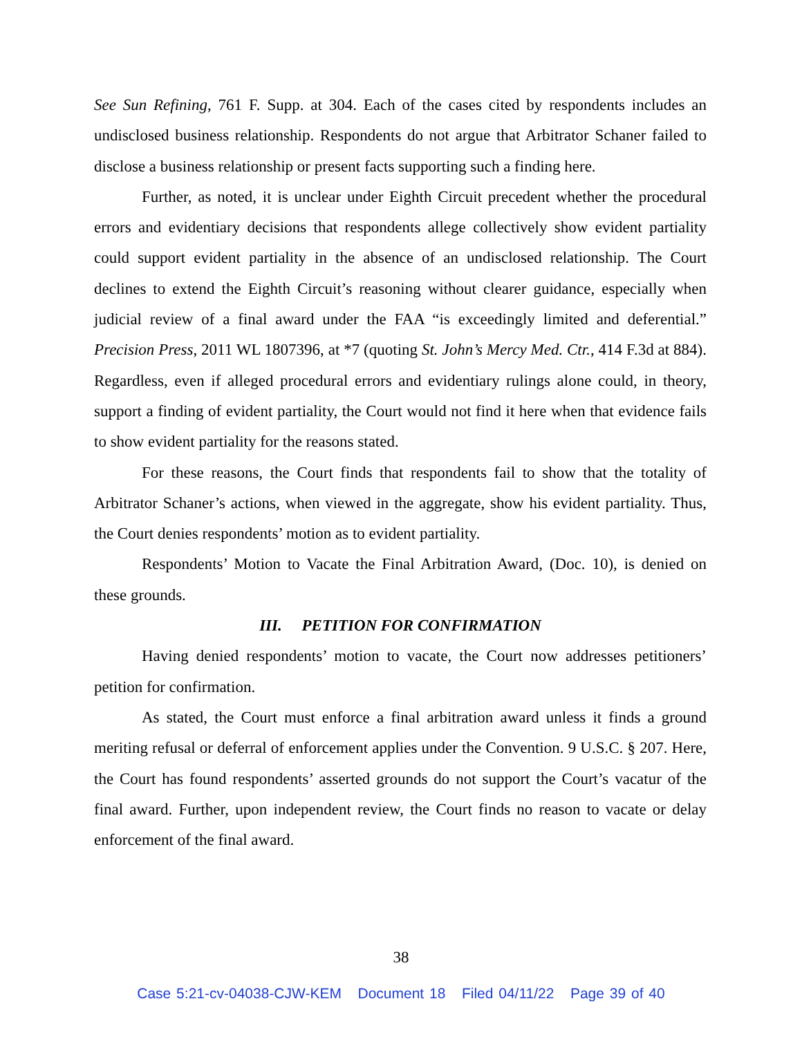See Sun Refining, 761 F. Supp. at 304. Each of the cases cited by respondents includes an undisclosed business relationship. Respondents do not argue that Arbitrator Schaner failed to disclose a business relationship or present facts supporting such a finding here.
Further, as noted, it is unclear under Eighth Circuit precedent whether the procedural errors and evidentiary decisions that respondents allege collectively show evident partiality could support evident partiality in the absence of an undisclosed relationship. The Court declines to extend the Eighth Circuit’s reasoning without clearer guidance, especially when judicial review of a final award under the FAA “is exceedingly limited and deferential.” Precision Press, 2011 WL 1807396, at *7 (quoting St. John’s Mercy Med. Ctr., 414 F.3d at 884). Regardless, even if alleged procedural errors and evidentiary rulings alone could, in theory, support a finding of evident partiality, the Court would not find it here when that evidence fails to show evident partiality for the reasons stated.
For these reasons, the Court finds that respondents fail to show that the totality of Arbitrator Schaner’s actions, when viewed in the aggregate, show his evident partiality. Thus, the Court denies respondents’ motion as to evident partiality.
Respondents’ Motion to Vacate the Final Arbitration Award, (Doc. 10), is denied on these grounds.
III. PETITION FOR CONFIRMATION
Having denied respondents’ motion to vacate, the Court now addresses petitioners’ petition for confirmation.
As stated, the Court must enforce a final arbitration award unless it finds a ground meriting refusal or deferral of enforcement applies under the Convention. 9 U.S.C. § 207. Here, the Court has found respondents’ asserted grounds do not support the Court’s vacatur of the final award. Further, upon independent review, the Court finds no reason to vacate or delay enforcement of the final award.
38
Case 5:21-cv-04038-CJW-KEM Document 18 Filed 04/11/22 Page 39 of 40